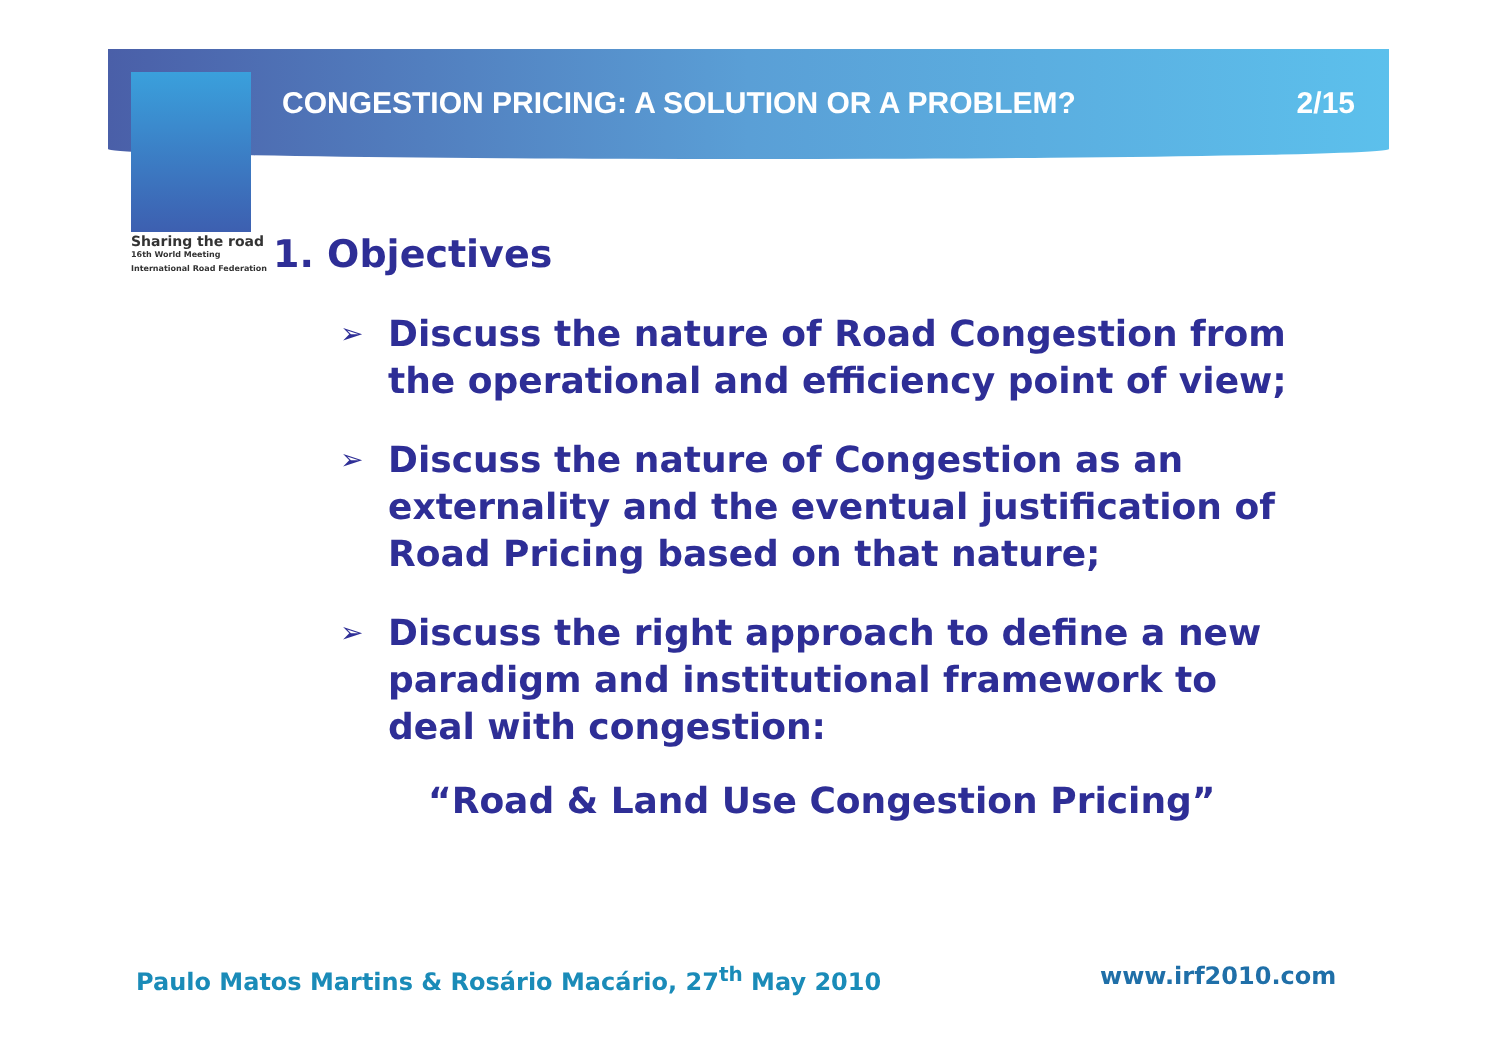CONGESTION PRICING: A SOLUTION OR A PROBLEM? 2/15
Sharing the road
16th World Meeting
International Road Federation
1. Objectives
➢ Discuss the nature of Road Congestion from the operational and efficiency point of view;
➢ Discuss the nature of Congestion as an externality and the eventual justification of Road Pricing based on that nature;
➢ Discuss the right approach to define a new paradigm and institutional framework to deal with congestion:
“Road & Land Use Congestion Pricing”
Paulo Matos Martins & Rosário Macário, 27<sup>th</sup> May 2010
www.irf2010.com